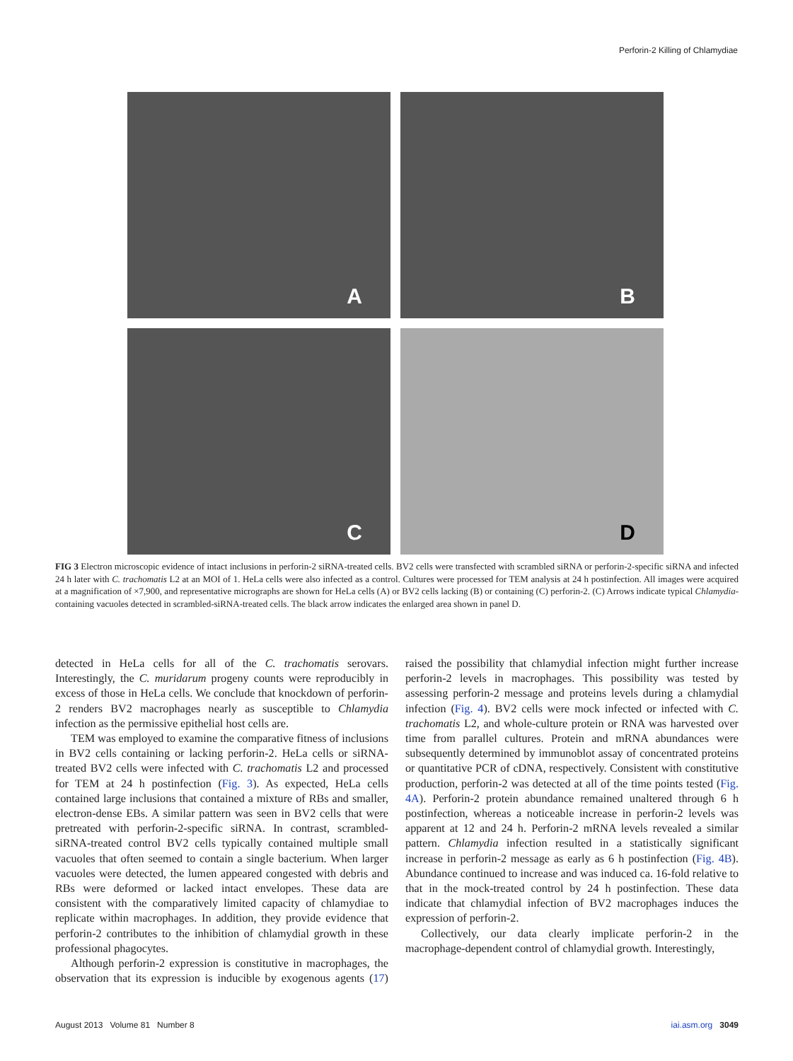Perforin-2 Killing of Chlamydiae
A
B
C
D
FIG 3 Electron microscopic evidence of intact inclusions in perforin-2 siRNA-treated cells. BV2 cells were transfected with scrambled siRNA or perforin-2-specific siRNA and infected 24 h later with C. trachomatis L2 at an MOI of 1. HeLa cells were also infected as a control. Cultures were processed for TEM analysis at 24 h postinfection. All images were acquired at a magnification of ×7,900, and representative micrographs are shown for HeLa cells (A) or BV2 cells lacking (B) or containing (C) perforin-2. (C) Arrows indicate typical Chlamydia-containing vacuoles detected in scrambled-siRNA-treated cells. The black arrow indicates the enlarged area shown in panel D.
detected in HeLa cells for all of the C. trachomatis serovars. Interestingly, the C. muridarum progeny counts were reproducibly in excess of those in HeLa cells. We conclude that knockdown of perforin-2 renders BV2 macrophages nearly as susceptible to Chlamydia infection as the permissive epithelial host cells are.
TEM was employed to examine the comparative fitness of inclusions in BV2 cells containing or lacking perforin-2. HeLa cells or siRNA-treated BV2 cells were infected with C. trachomatis L2 and processed for TEM at 24 h postinfection (Fig. 3). As expected, HeLa cells contained large inclusions that contained a mixture of RBs and smaller, electron-dense EBs. A similar pattern was seen in BV2 cells that were pretreated with perforin-2-specific siRNA. In contrast, scrambled-siRNA-treated control BV2 cells typically contained multiple small vacuoles that often seemed to contain a single bacterium. When larger vacuoles were detected, the lumen appeared congested with debris and RBs were deformed or lacked intact envelopes. These data are consistent with the comparatively limited capacity of chlamydiae to replicate within macrophages. In addition, they provide evidence that perforin-2 contributes to the inhibition of chlamydial growth in these professional phagocytes.
Although perforin-2 expression is constitutive in macrophages, the observation that its expression is inducible by exogenous agents (17) raised the possibility that chlamydial infection might further increase perforin-2 levels in macrophages. This possibility was tested by assessing perforin-2 message and proteins levels during a chlamydial infection (Fig. 4). BV2 cells were mock infected or infected with C. trachomatis L2, and whole-culture protein or RNA was harvested over time from parallel cultures. Protein and mRNA abundances were subsequently determined by immunoblot assay of concentrated proteins or quantitative PCR of cDNA, respectively. Consistent with constitutive production, perforin-2 was detected at all of the time points tested (Fig. 4A). Perforin-2 protein abundance remained unaltered through 6 h postinfection, whereas a noticeable increase in perforin-2 levels was apparent at 12 and 24 h. Perforin-2 mRNA levels revealed a similar pattern. Chlamydia infection resulted in a statistically significant increase in perforin-2 message as early as 6 h postinfection (Fig. 4B). Abundance continued to increase and was induced ca. 16-fold relative to that in the mock-treated control by 24 h postinfection. These data indicate that chlamydial infection of BV2 macrophages induces the expression of perforin-2.
Collectively, our data clearly implicate perforin-2 in the macrophage-dependent control of chlamydial growth. Interestingly,
August 2013 Volume 81 Number 8 iai.asm.org 3049